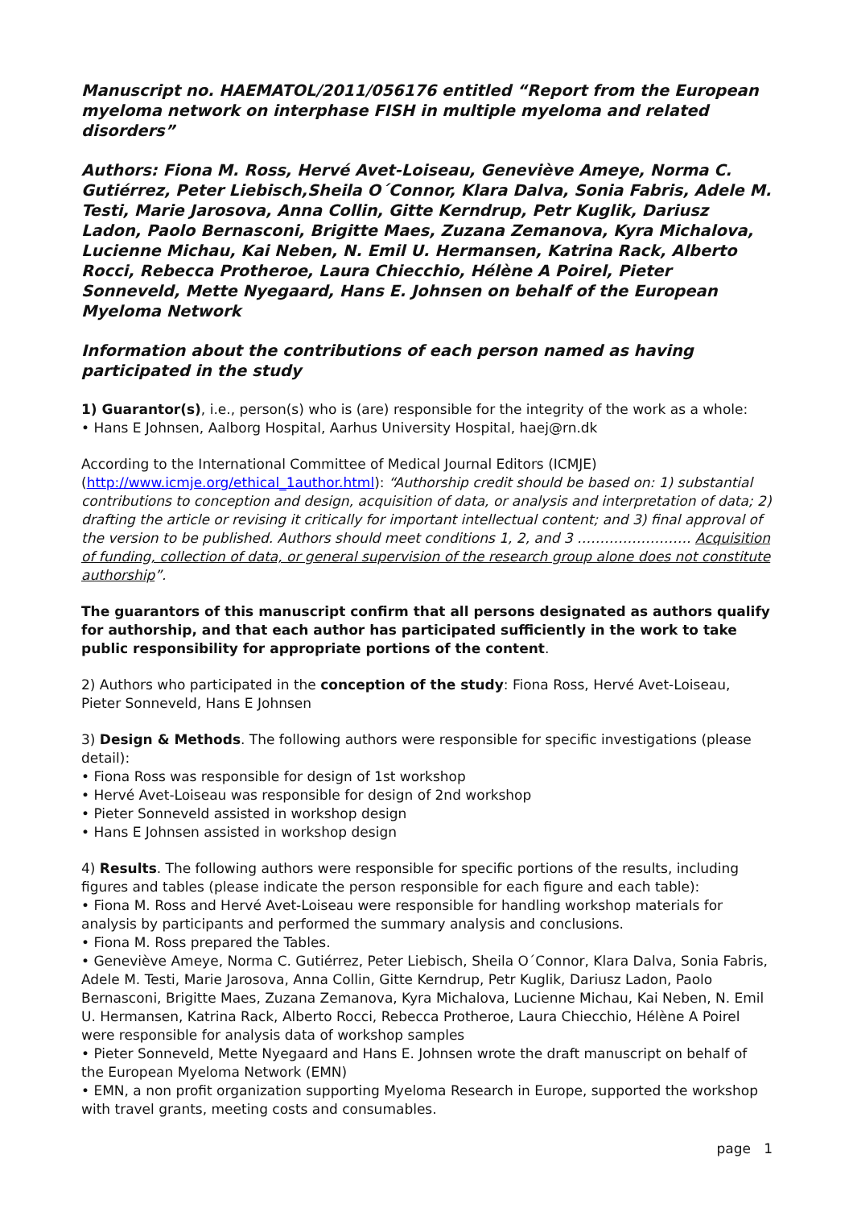Manuscript no. HAEMATOL/2011/056176 entitled “Report from the European myeloma network on interphase FISH in multiple myeloma and related disorders”
Authors: Fiona M. Ross, Hervé Avet-Loiseau, Geneviève Ameye, Norma C. Gutiérrez, Peter Liebisch,Sheila O´Connor, Klara Dalva, Sonia Fabris, Adele M. Testi, Marie Jarosova, Anna Collin, Gitte Kerndrup, Petr Kuglik, Dariusz Ladon, Paolo Bernasconi, Brigitte Maes, Zuzana Zemanova, Kyra Michalova, Lucienne Michau, Kai Neben, N. Emil U. Hermansen, Katrina Rack, Alberto Rocci, Rebecca Protheroe, Laura Chiecchio, Hélène A Poirel, Pieter Sonneveld, Mette Nyegaard, Hans E. Johnsen on behalf of the European Myeloma Network
Information about the contributions of each person named as having participated in the study
1) Guarantor(s), i.e., person(s) who is (are) responsible for the integrity of the work as a whole:
• Hans E Johnsen, Aalborg Hospital, Aarhus University Hospital, haej@rn.dk
According to the International Committee of Medical Journal Editors (ICMJE) (http://www.icmje.org/ethical_1author.html): “Authorship credit should be based on: 1) substantial contributions to conception and design, acquisition of data, or analysis and interpretation of data; 2) drafting the article or revising it critically for important intellectual content; and 3) final approval of the version to be published. Authors should meet conditions 1, 2, and 3 ……………………. Acquisition of funding, collection of data, or general supervision of the research group alone does not constitute authorship”.
The guarantors of this manuscript confirm that all persons designated as authors qualify for authorship, and that each author has participated sufficiently in the work to take public responsibility for appropriate portions of the content.
2) Authors who participated in the conception of the study: Fiona Ross, Hervé Avet-Loiseau, Pieter Sonneveld, Hans E Johnsen
3) Design & Methods. The following authors were responsible for specific investigations (please detail):
• Fiona Ross was responsible for design of 1st workshop
• Hervé Avet-Loiseau was responsible for design of 2nd workshop
• Pieter Sonneveld assisted in workshop design
• Hans E Johnsen assisted in workshop design
4) Results. The following authors were responsible for specific portions of the results, including figures and tables (please indicate the person responsible for each figure and each table):
• Fiona M. Ross and Hervé Avet-Loiseau were responsible for handling workshop materials for analysis by participants and performed the summary analysis and conclusions.
• Fiona M. Ross prepared the Tables.
• Geneviève Ameye, Norma C. Gutiérrez, Peter Liebisch, Sheila O´Connor, Klara Dalva, Sonia Fabris, Adele M. Testi, Marie Jarosova, Anna Collin, Gitte Kerndrup, Petr Kuglik, Dariusz Ladon, Paolo Bernasconi, Brigitte Maes, Zuzana Zemanova, Kyra Michalova, Lucienne Michau, Kai Neben, N. Emil U. Hermansen, Katrina Rack, Alberto Rocci, Rebecca Protheroe, Laura Chiecchio, Hélène A Poirel were responsible for analysis data of workshop samples
• Pieter Sonneveld, Mette Nyegaard and Hans E. Johnsen wrote the draft manuscript on behalf of the European Myeloma Network (EMN)
• EMN, a non profit organization supporting Myeloma Research in Europe, supported the workshop with travel grants, meeting costs and consumables.
page 1